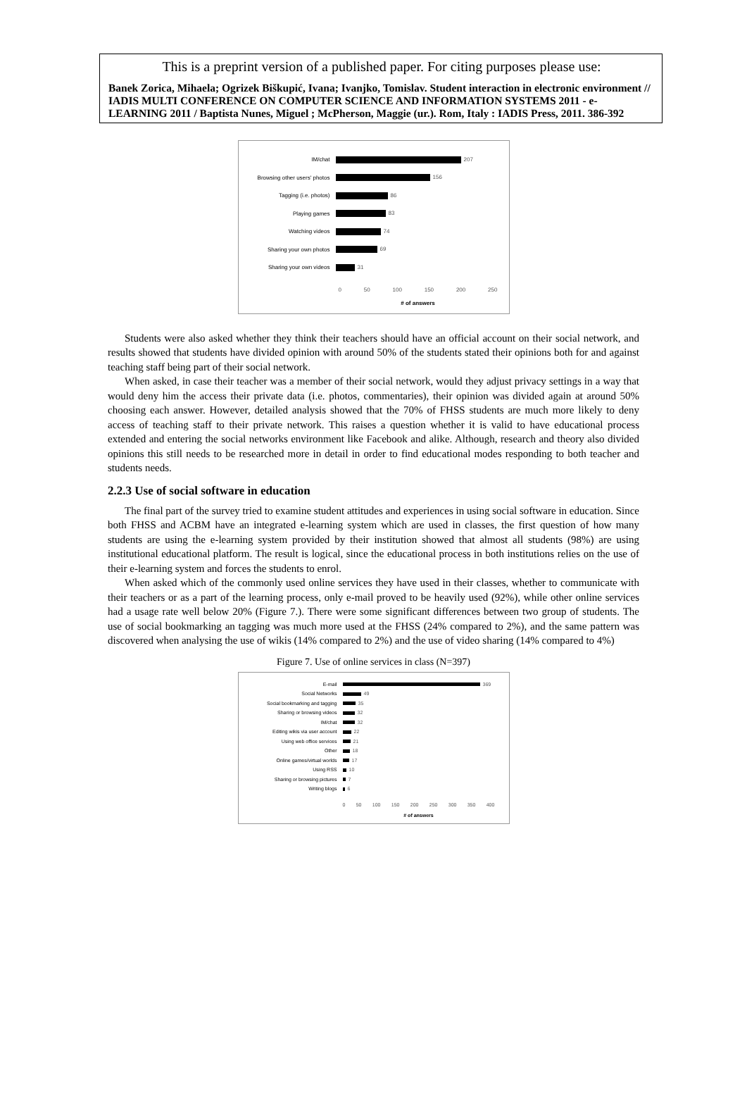This is a preprint version of a published paper. For citing purposes please use:
Banek Zorica, Mihaela; Ogrizek Biškupić, Ivana; Ivanjko, Tomislav. Student interaction in electronic environment // IADIS MULTI CONFERENCE ON COMPUTER SCIENCE AND INFORMATION SYSTEMS 2011 - e-LEARNING 2011 / Baptista Nunes, Miguel ; McPherson, Maggie (ur.). Rom, Italy : IADIS Press, 2011. 386-392
IM/chat 207
Browsing other users' photos
156
Tagging (i.e. photos) 86
Playing games 83
Watching videos 74
Sharing your own photos 69
Sharing your own videos 31
0 50 100 150 200 250
# of answers
Students were also asked whether they think their teachers should have an official account on their social network, and results showed that students have divided opinion with around 50% of the students stated their opinions both for and against teaching staff being part of their social network.
When asked, in case their teacher was a member of their social network, would they adjust privacy settings in a way that would deny him the access their private data (i.e. photos, commentaries), their opinion was divided again at around 50% choosing each answer. However, detailed analysis showed that the 70% of FHSS students are much more likely to deny access of teaching staff to their private network. This raises a question whether it is valid to have educational process extended and entering the social networks environment like Facebook and alike. Although, research and theory also divided opinions this still needs to be researched more in detail in order to find educational modes responding to both teacher and students needs.
2.2.3 Use of social software in education
The final part of the survey tried to examine student attitudes and experiences in using social software in education. Since both FHSS and ACBM have an integrated e-learning system which are used in classes, the first question of how many students are using the e-learning system provided by their institution showed that almost all students (98%) are using institutional educational platform. The result is logical, since the educational process in both institutions relies on the use of their e-learning system and forces the students to enrol.
When asked which of the commonly used online services they have used in their classes, whether to communicate with their teachers or as a part of the learning process, only e-mail proved to be heavily used (92%), while other online services had a usage rate well below 20% (Figure 7.). There were some significant differences between two group of students. The use of social bookmarking an tagging was much more used at the FHSS (24% compared to 2%), and the same pattern was discovered when analysing the use of wikis (14% compared to 2%) and the use of video sharing (14% compared to 4%)
Figure 7. Use of online services in class (N=397)
E-mail 369
Social Networks 49
Social bookmarking and tagging 35
Sharing or browsing videos 32
IM/chat 32
Editing wikis via user account 22
Using web office services 21
Other 18
Online games/virtual worlds 17
Using RSS 10
Sharing or browsing pictures 7
Writing blogs 6
0 50 100 150 200 250 300 350 400
# of answers